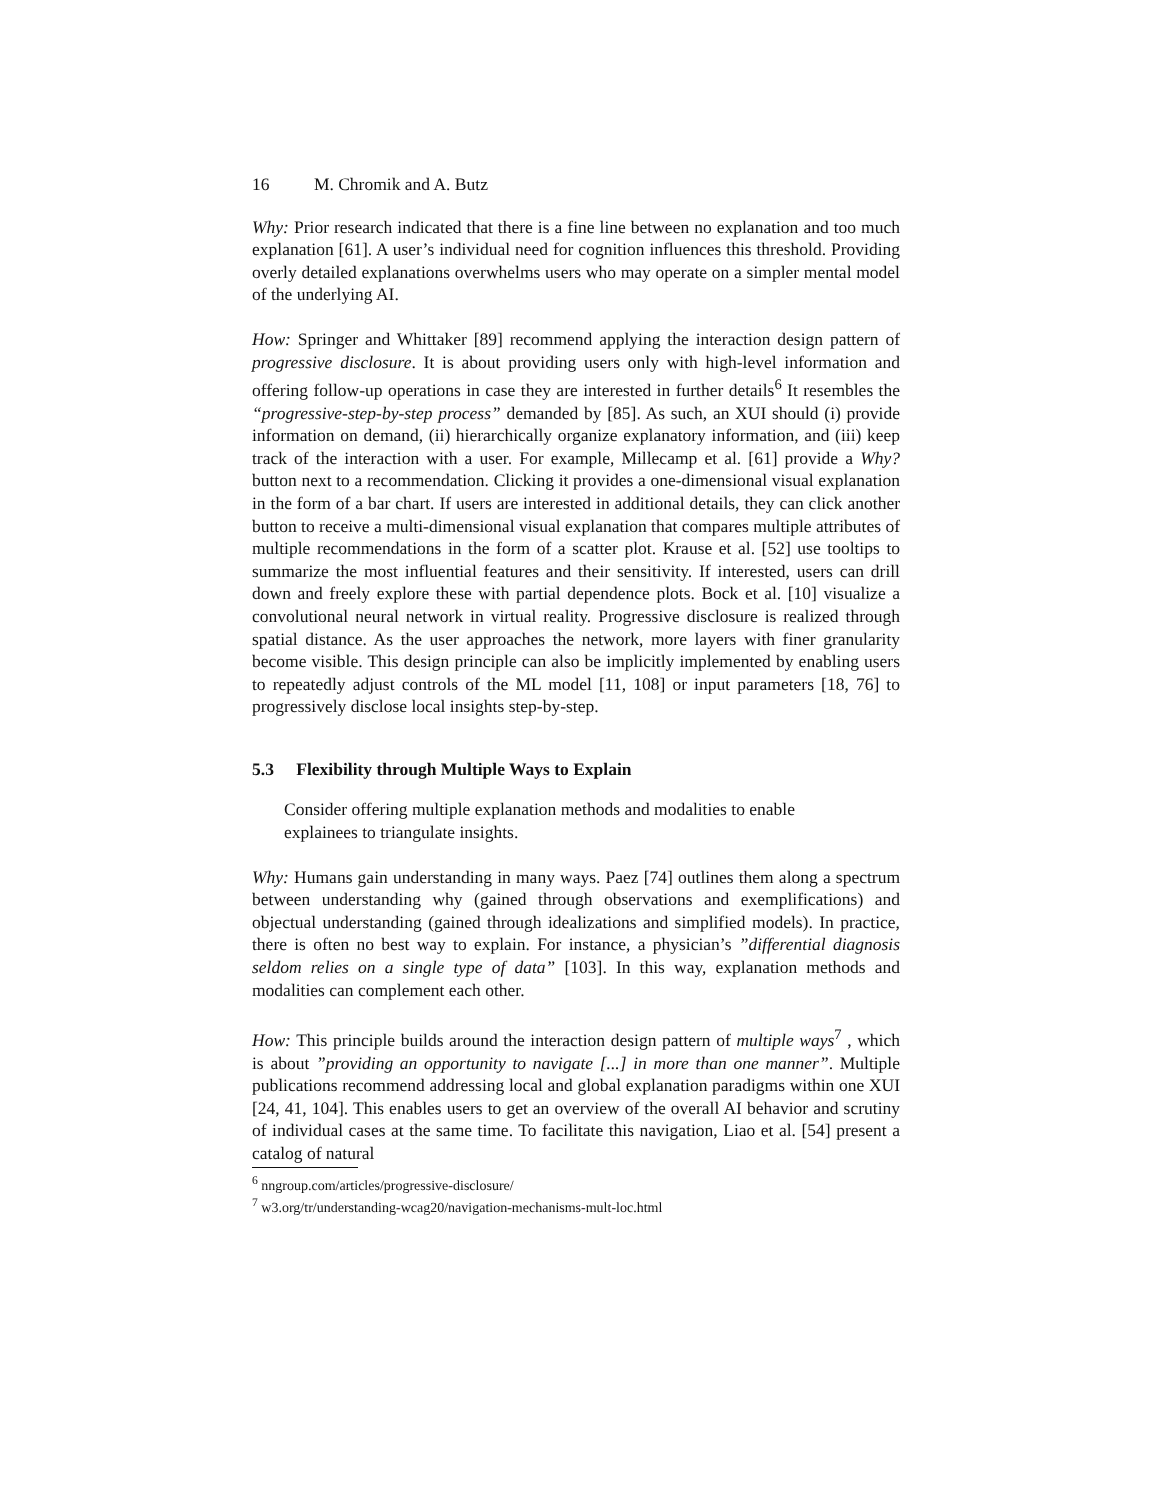16 M. Chromik and A. Butz
Why: Prior research indicated that there is a fine line between no explanation and too much explanation [61]. A user’s individual need for cognition influences this threshold. Providing overly detailed explanations overwhelms users who may operate on a simpler mental model of the underlying AI.
How: Springer and Whittaker [89] recommend applying the interaction design pattern of progressive disclosure. It is about providing users only with high-level information and offering follow-up operations in case they are interested in further details<sup>6</sup> It resembles the “progressive-step-by-step process” demanded by [85]. As such, an XUI should (i) provide information on demand, (ii) hierarchically organize explanatory information, and (iii) keep track of the interaction with a user. For example, Millecamp et al. [61] provide a Why? button next to a recommendation. Clicking it provides a one-dimensional visual explanation in the form of a bar chart. If users are interested in additional details, they can click another button to receive a multi-dimensional visual explanation that compares multiple attributes of multiple recommendations in the form of a scatter plot. Krause et al. [52] use tooltips to summarize the most influential features and their sensitivity. If interested, users can drill down and freely explore these with partial dependence plots. Bock et al. [10] visualize a convolutional neural network in virtual reality. Progressive disclosure is realized through spatial distance. As the user approaches the network, more layers with finer granularity become visible. This design principle can also be implicitly implemented by enabling users to repeatedly adjust controls of the ML model [11, 108] or input parameters [18, 76] to progressively disclose local insights step-by-step.
5.3 Flexibility through Multiple Ways to Explain
Consider offering multiple explanation methods and modalities to enable explainees to triangulate insights.
Why: Humans gain understanding in many ways. Paez [74] outlines them along a spectrum between understanding why (gained through observations and exemplifications) and objectual understanding (gained through idealizations and simplified models). In practice, there is often no best way to explain. For instance, a physician’s ”differential diagnosis seldom relies on a single type of data” [103]. In this way, explanation methods and modalities can complement each other.
How: This principle builds around the interaction design pattern of multiple ways<sup>7</sup> , which is about ”providing an opportunity to navigate [...] in more than one manner”. Multiple publications recommend addressing local and global explanation paradigms within one XUI [24, 41, 104]. This enables users to get an overview of the overall AI behavior and scrutiny of individual cases at the same time. To facilitate this navigation, Liao et al. [54] present a catalog of natural
<sup>6</sup> nngroup.com/articles/progressive-disclosure/
<sup>7</sup> w3.org/tr/understanding-wcag20/navigation-mechanisms-mult-loc.html